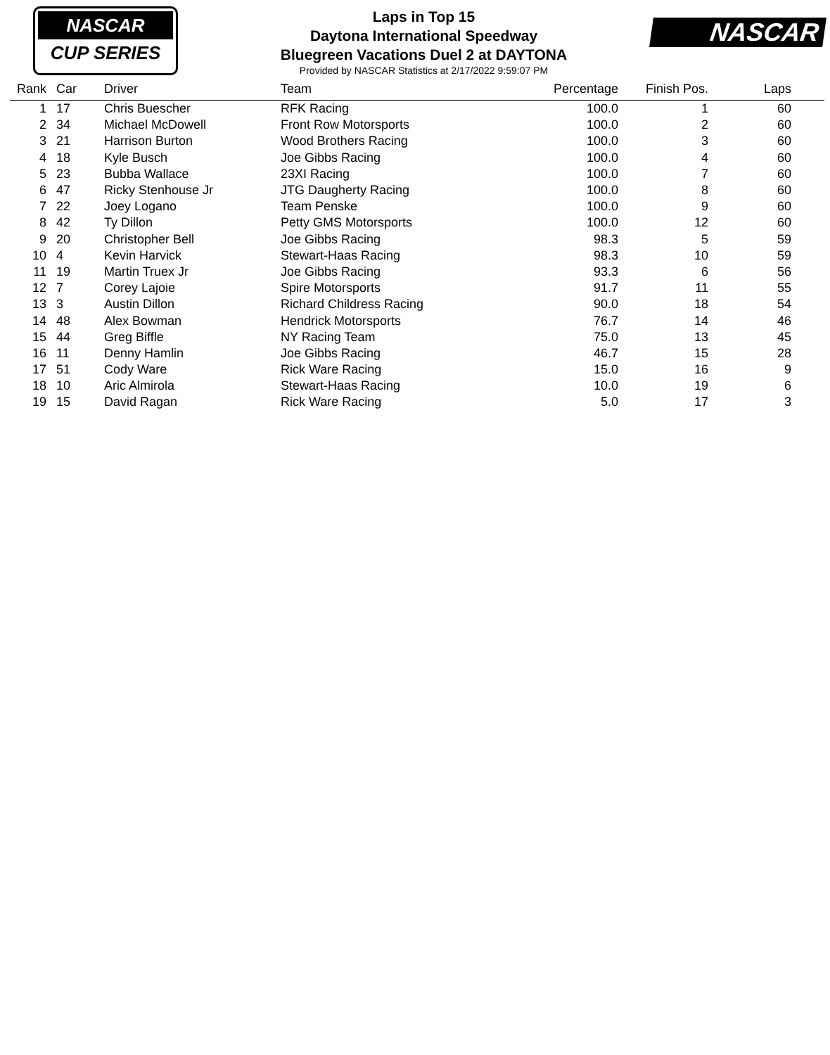NASCAR
CUP SERIES
Laps in Top 15
Daytona International Speedway
Bluegreen Vacations Duel 2 at DAYTONA
Provided by NASCAR Statistics at 2/17/2022 9:59:07 PM
NASCAR
| Rank | | Car | Driver | Team | Percentage | Finish Pos. | Laps | |
| --- | --- | --- | --- | --- | --- | --- | --- | --- |
| 1 | | 17 | Chris Buescher | RFK Racing | 100.0 | 1 | 60 | |
| 2 | | 34 | Michael McDowell | Front Row Motorsports | 100.0 | 2 | 60 | |
| 3 | | 21 | Harrison Burton | Wood Brothers Racing | 100.0 | 3 | 60 | |
| 4 | | 18 | Kyle Busch | Joe Gibbs Racing | 100.0 | 4 | 60 | |
| 5 | | 23 | Bubba Wallace | 23XI Racing | 100.0 | 7 | 60 | |
| 6 | | 47 | Ricky Stenhouse Jr | JTG Daugherty Racing | 100.0 | 8 | 60 | |
| 7 | | 22 | Joey Logano | Team Penske | 100.0 | 9 | 60 | |
| 8 | | 42 | Ty Dillon | Petty GMS Motorsports | 100.0 | 12 | 60 | |
| 9 | | 20 | Christopher Bell | Joe Gibbs Racing | 98.3 | 5 | 59 | |
| 10 | | 4 | Kevin Harvick | Stewart-Haas Racing | 98.3 | 10 | 59 | |
| 11 | | 19 | Martin Truex Jr | Joe Gibbs Racing | 93.3 | 6 | 56 | |
| 12 | | 7 | Corey Lajoie | Spire Motorsports | 91.7 | 11 | 55 | |
| 13 | | 3 | Austin Dillon | Richard Childress Racing | 90.0 | 18 | 54 | |
| 14 | | 48 | Alex Bowman | Hendrick Motorsports | 76.7 | 14 | 46 | |
| 15 | | 44 | Greg Biffle | NY Racing Team | 75.0 | 13 | 45 | |
| 16 | | 11 | Denny Hamlin | Joe Gibbs Racing | 46.7 | 15 | 28 | |
| 17 | | 51 | Cody Ware | Rick Ware Racing | 15.0 | 16 | 9 | |
| 18 | | 10 | Aric Almirola | Stewart-Haas Racing | 10.0 | 19 | 6 | |
| 19 | | 15 | David Ragan | Rick Ware Racing | 5.0 | 17 | 3 | |